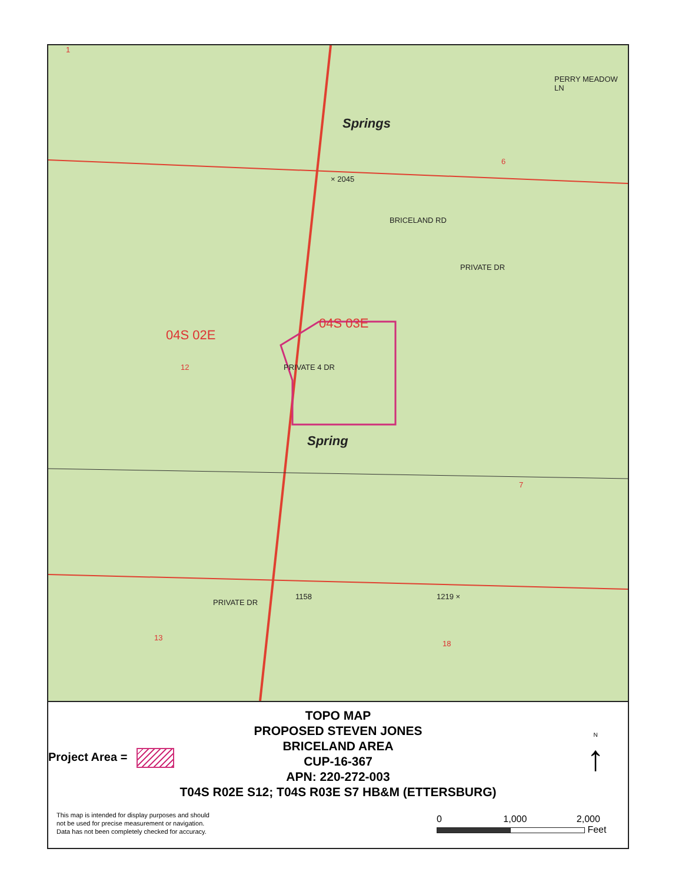04S 02E
04S 03E
Springs
Spring
BRICELAND RD
PRIVATE DR
PRIVATE 4 DR
× 2045
1158 1219 ×
12
13
18
7
6
1
PRIVATE DR
PERRY MEADOW LN
TOPO MAP
PROPOSED STEVEN JONES
BRICELAND AREA
CUP-16-367
APN: 220-272-003
T04S R02E S12; T04S R03E S7 HB&M (ETTERSBURG)
Project Area =
N
↑
This map is intended for display purposes and should not be used for precise measurement or navigation. Data has not been completely checked for accuracy.
0 1,000 2,000
Feet